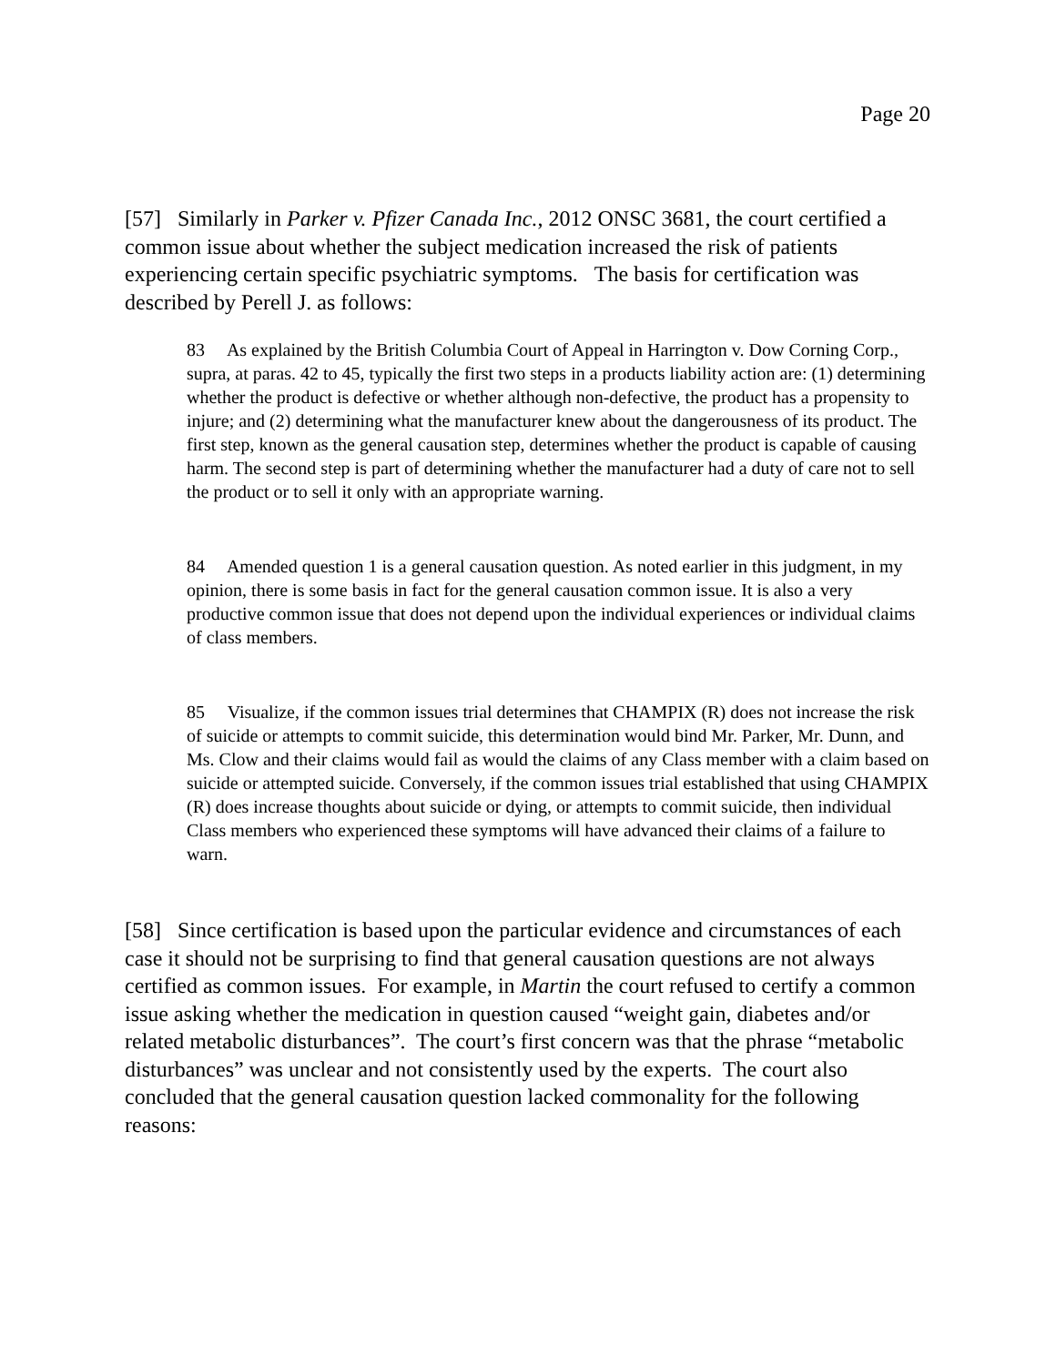Page 20
[57] Similarly in Parker v. Pfizer Canada Inc., 2012 ONSC 3681, the court certified a common issue about whether the subject medication increased the risk of patients experiencing certain specific psychiatric symptoms. The basis for certification was described by Perell J. as follows:
83 As explained by the British Columbia Court of Appeal in Harrington v. Dow Corning Corp., supra, at paras. 42 to 45, typically the first two steps in a products liability action are: (1) determining whether the product is defective or whether although non-defective, the product has a propensity to injure; and (2) determining what the manufacturer knew about the dangerousness of its product. The first step, known as the general causation step, determines whether the product is capable of causing harm. The second step is part of determining whether the manufacturer had a duty of care not to sell the product or to sell it only with an appropriate warning.
84 Amended question 1 is a general causation question. As noted earlier in this judgment, in my opinion, there is some basis in fact for the general causation common issue. It is also a very productive common issue that does not depend upon the individual experiences or individual claims of class members.
85 Visualize, if the common issues trial determines that CHAMPIX (R) does not increase the risk of suicide or attempts to commit suicide, this determination would bind Mr. Parker, Mr. Dunn, and Ms. Clow and their claims would fail as would the claims of any Class member with a claim based on suicide or attempted suicide. Conversely, if the common issues trial established that using CHAMPIX (R) does increase thoughts about suicide or dying, or attempts to commit suicide, then individual Class members who experienced these symptoms will have advanced their claims of a failure to warn.
[58] Since certification is based upon the particular evidence and circumstances of each case it should not be surprising to find that general causation questions are not always certified as common issues. For example, in Martin the court refused to certify a common issue asking whether the medication in question caused “weight gain, diabetes and/or related metabolic disturbances”. The court’s first concern was that the phrase “metabolic disturbances” was unclear and not consistently used by the experts. The court also concluded that the general causation question lacked commonality for the following reasons: